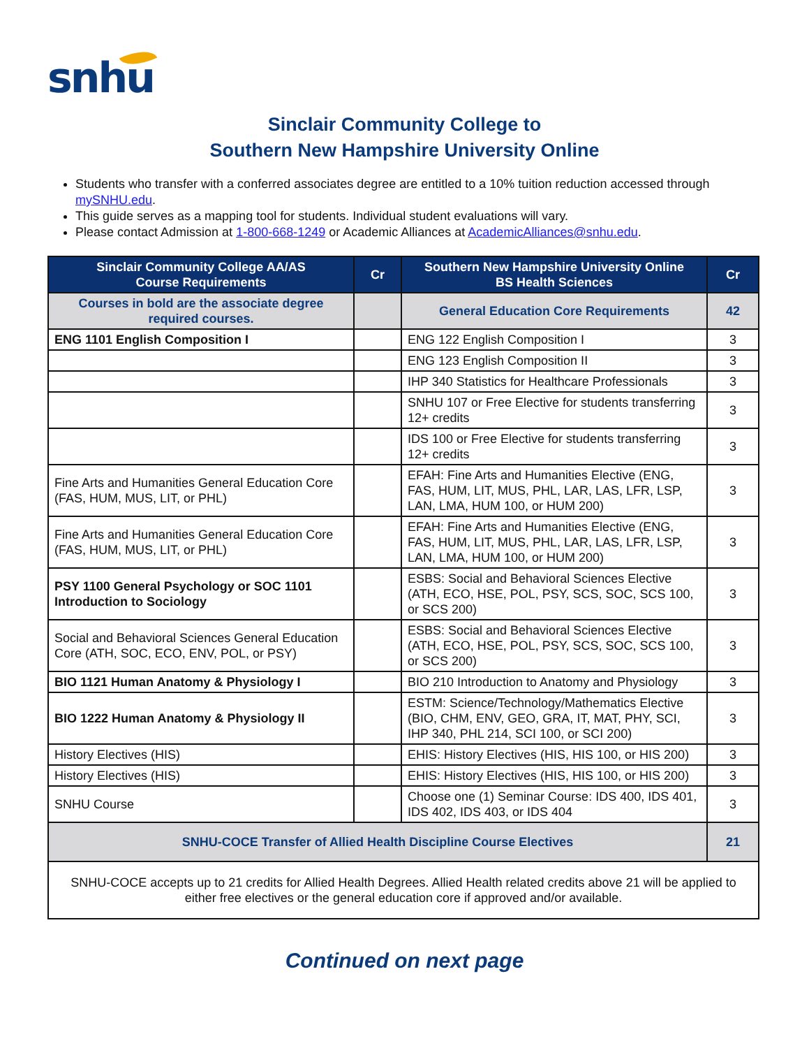snhu
Sinclair Community College to
Southern New Hampshire University Online
Students who transfer with a conferred associates degree are entitled to a 10% tuition reduction accessed through mySNHU.edu.
This guide serves as a mapping tool for students. Individual student evaluations will vary.
Please contact Admission at 1-800-668-1249 or Academic Alliances at AcademicAlliances@snhu.edu.
| Sinclair Community College AA/AS Course Requirements | Cr | Southern New Hampshire University Online BS Health Sciences | Cr |
| --- | --- | --- | --- |
| Courses in bold are the associate degree required courses. | | General Education Core Requirements | 42 |
| ENG 1101 English Composition I | | ENG 122 English Composition I | 3 |
| | | ENG 123 English Composition II | 3 |
| | | IHP 340 Statistics for Healthcare Professionals | 3 |
| | | SNHU 107 or Free Elective for students transferring 12+ credits | 3 |
| | | IDS 100 or Free Elective for students transferring 12+ credits | 3 |
| Fine Arts and Humanities General Education Core (FAS, HUM, MUS, LIT, or PHL) | | EFAH: Fine Arts and Humanities Elective (ENG, FAS, HUM, LIT, MUS, PHL, LAR, LAS, LFR, LSP, LAN, LMA, HUM 100, or HUM 200) | 3 |
| Fine Arts and Humanities General Education Core (FAS, HUM, MUS, LIT, or PHL) | | EFAH: Fine Arts and Humanities Elective (ENG, FAS, HUM, LIT, MUS, PHL, LAR, LAS, LFR, LSP, LAN, LMA, HUM 100, or HUM 200) | 3 |
| PSY 1100 General Psychology or SOC 1101 Introduction to Sociology | | ESBS: Social and Behavioral Sciences Elective (ATH, ECO, HSE, POL, PSY, SCS, SOC, SCS 100, or SCS 200) | 3 |
| Social and Behavioral Sciences General Education Core (ATH, SOC, ECO, ENV, POL, or PSY) | | ESBS: Social and Behavioral Sciences Elective (ATH, ECO, HSE, POL, PSY, SCS, SOC, SCS 100, or SCS 200) | 3 |
| BIO 1121 Human Anatomy & Physiology I | | BIO 210 Introduction to Anatomy and Physiology | 3 |
| BIO 1222 Human Anatomy & Physiology II | | ESTM: Science/Technology/Mathematics Elective (BIO, CHM, ENV, GEO, GRA, IT, MAT, PHY, SCI, IHP 340, PHL 214, SCI 100, or SCI 200) | 3 |
| History Electives (HIS) | | EHIS: History Electives (HIS, HIS 100, or HIS 200) | 3 |
| History Electives (HIS) | | EHIS: History Electives (HIS, HIS 100, or HIS 200) | 3 |
| SNHU Course | | Choose one (1) Seminar Course: IDS 400, IDS 401, IDS 402, IDS 403, or IDS 404 | 3 |
| SNHU-COCE Transfer of Allied Health Discipline Course Electives | | | 21 |
| SNHU-COCE accepts up to 21 credits for Allied Health Degrees. Allied Health related credits above 21 will be applied to either free electives or the general education core if approved and/or available. | | | |
Continued on next page